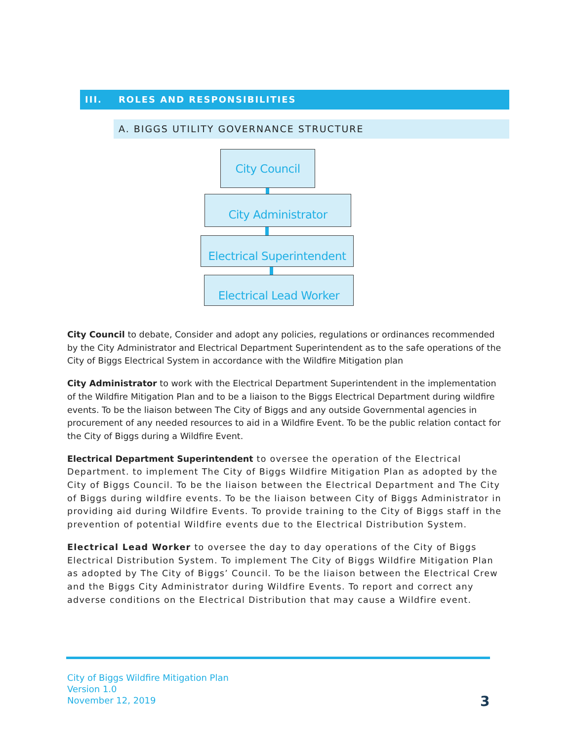III. ROLES AND RESPONSIBILITIES
A. BIGGS UTILITY GOVERNANCE STRUCTURE
City Council
City Administrator
Electrical Superintendent
Electrical Lead Worker
City Council to debate, Consider and adopt any policies, regulations or ordinances recommended by the City Administrator and Electrical Department Superintendent as to the safe operations of the City of Biggs Electrical System in accordance with the Wildfire Mitigation plan
City Administrator to work with the Electrical Department Superintendent in the implementation of the Wildfire Mitigation Plan and to be a liaison to the Biggs Electrical Department during wildfire events. To be the liaison between The City of Biggs and any outside Governmental agencies in procurement of any needed resources to aid in a Wildfire Event. To be the public relation contact for the City of Biggs during a Wildfire Event.
Electrical Department Superintendent to oversee the operation of the Electrical Department. to implement The City of Biggs Wildfire Mitigation Plan as adopted by the City of Biggs Council. To be the liaison between the Electrical Department and The City of Biggs during wildfire events. To be the liaison between City of Biggs Administrator in providing aid during Wildfire Events. To provide training to the City of Biggs staff in the prevention of potential Wildfire events due to the Electrical Distribution System.
Electrical Lead Worker to oversee the day to day operations of the City of Biggs Electrical Distribution System. To implement The City of Biggs Wildfire Mitigation Plan as adopted by The City of Biggs’ Council. To be the liaison between the Electrical Crew and the Biggs City Administrator during Wildfire Events. To report and correct any adverse conditions on the Electrical Distribution that may cause a Wildfire event.
City of Biggs Wildfire Mitigation Plan
Version 1.0
November 12, 2019
3